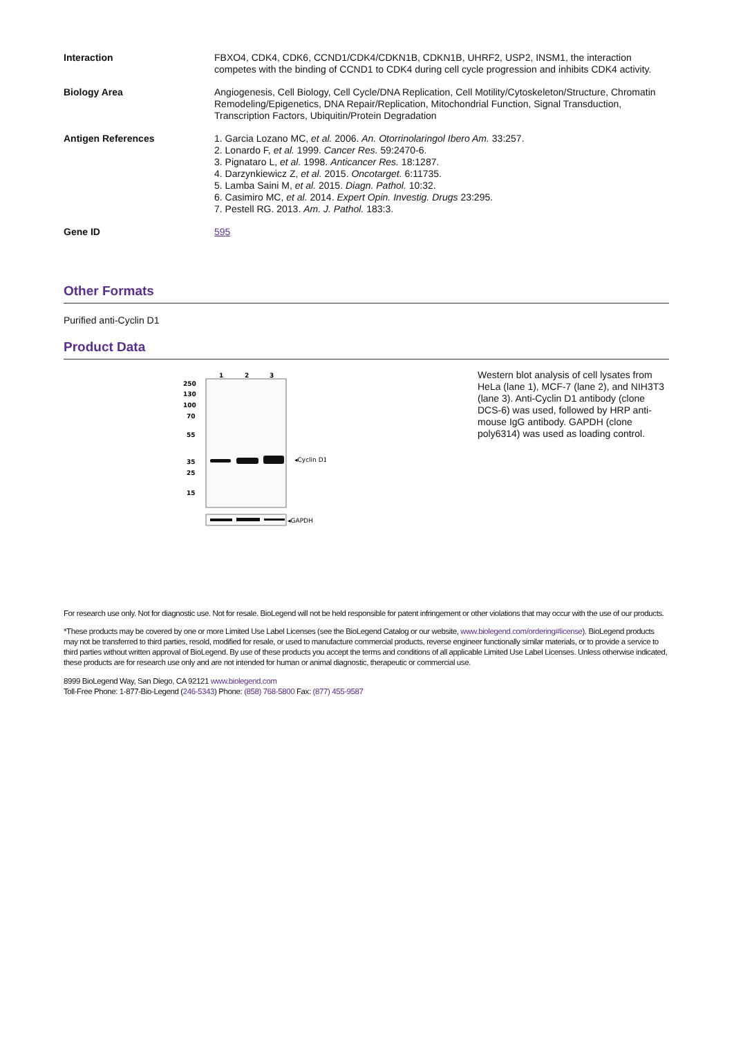| Interaction | FBXO4, CDK4, CDK6, CCND1/CDK4/CDKN1B, CDKN1B, UHRF2, USP2, INSM1, the interaction competes with the binding of CCND1 to CDK4 during cell cycle progression and inhibits CDK4 activity. |
| Biology Area | Angiogenesis, Cell Biology, Cell Cycle/DNA Replication, Cell Motility/Cytoskeleton/Structure, Chromatin Remodeling/Epigenetics, DNA Repair/Replication, Mitochondrial Function, Signal Transduction, Transcription Factors, Ubiquitin/Protein Degradation |
| Antigen References | 1. Garcia Lozano MC, et al. 2006. An. Otorrinolaringol Ibero Am. 33:257. 2. Lonardo F, et al. 1999. Cancer Res. 59:2470-6. 3. Pignataro L, et al. 1998. Anticancer Res. 18:1287. 4. Darzynkiewicz Z, et al. 2015. Oncotarget. 6:11735. 5. Lamba Saini M, et al. 2015. Diagn. Pathol. 10:32. 6. Casimiro MC, et al. 2014. Expert Opin. Investig. Drugs 23:295. 7. Pestell RG. 2013. Am. J. Pathol. 183:3. |
| Gene ID | 595 |
Other Formats
Purified anti-Cyclin D1
Product Data
1
2
3
250
130
100
70
55
35
25
15
◂Cyclin D1
◂GAPDH
Western blot analysis of cell lysates from HeLa (lane 1), MCF-7 (lane 2), and NIH3T3 (lane 3). Anti-Cyclin D1 antibody (clone DCS-6) was used, followed by HRP anti-mouse IgG antibody. GAPDH (clone poly6314) was used as loading control.
For research use only. Not for diagnostic use. Not for resale. BioLegend will not be held responsible for patent infringement or other violations that may occur with the use of our products.
*These products may be covered by one or more Limited Use Label Licenses (see the BioLegend Catalog or our website, www.biolegend.com/ordering#license). BioLegend products may not be transferred to third parties, resold, modified for resale, or used to manufacture commercial products, reverse engineer functionally similar materials, or to provide a service to third parties without written approval of BioLegend. By use of these products you accept the terms and conditions of all applicable Limited Use Label Licenses. Unless otherwise indicated, these products are for research use only and are not intended for human or animal diagnostic, therapeutic or commercial use.
8999 BioLegend Way, San Diego, CA 92121 www.biolegend.com
Toll-Free Phone: 1-877-Bio-Legend (246-5343) Phone: (858) 768-5800 Fax: (877) 455-9587